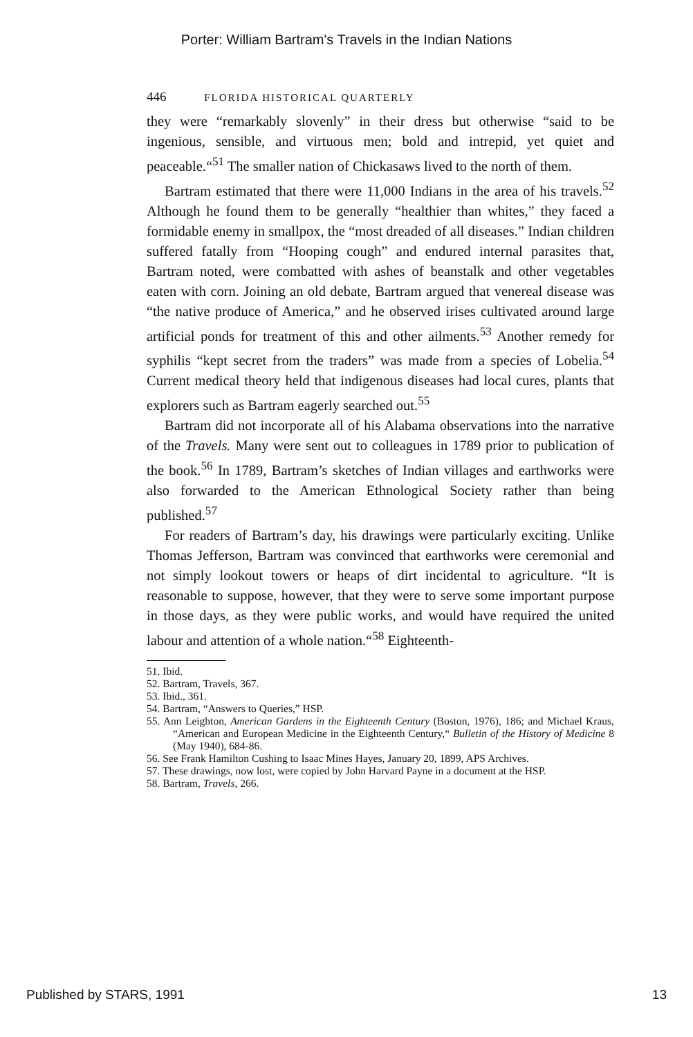Porter: William Bartram's Travels in the Indian Nations
446 FLORIDA HISTORICAL QUARTERLY
they were “remarkably slovenly” in their dress but otherwise “said to be ingenious, sensible, and virtuous men; bold and intrepid, yet quiet and peaceable.“<sup>51</sup> The smaller nation of Chickasaws lived to the north of them.
Bartram estimated that there were 11,000 Indians in the area of his travels.<sup>52</sup> Although he found them to be generally “healthier than whites,” they faced a formidable enemy in smallpox, the “most dreaded of all diseases.” Indian children suffered fatally from “Hooping cough” and endured internal parasites that, Bartram noted, were combatted with ashes of beanstalk and other vegetables eaten with corn. Joining an old debate, Bartram argued that venereal disease was “the native produce of America,” and he observed irises cultivated around large artificial ponds for treatment of this and other ailments.<sup>53</sup> Another remedy for syphilis “kept secret from the traders” was made from a species of Lobelia.<sup>54</sup> Current medical theory held that indigenous diseases had local cures, plants that explorers such as Bartram eagerly searched out.<sup>55</sup>
Bartram did not incorporate all of his Alabama observations into the narrative of the Travels. Many were sent out to colleagues in 1789 prior to publication of the book.<sup>56</sup> In 1789, Bartram’s sketches of Indian villages and earthworks were also forwarded to the American Ethnological Society rather than being published.<sup>57</sup>
For readers of Bartram’s day, his drawings were particularly exciting. Unlike Thomas Jefferson, Bartram was convinced that earthworks were ceremonial and not simply lookout towers or heaps of dirt incidental to agriculture. “It is reasonable to suppose, however, that they were to serve some important purpose in those days, as they were public works, and would have required the united labour and attention of a whole nation.“<sup>58</sup> Eighteenth-
51. Ibid.
52. Bartram, Travels, 367.
53. Ibid., 361.
54. Bartram, “Answers to Queries,” HSP.
55. Ann Leighton, American Gardens in the Eighteenth Century (Boston, 1976), 186; and Michael Kraus, “American and European Medicine in the Eighteenth Century,“ Bulletin of the History of Medicine 8 (May 1940), 684-86.
56. See Frank Hamilton Cushing to Isaac Mines Hayes, January 20, 1899, APS Archives.
57. These drawings, now lost, were copied by John Harvard Payne in a document at the HSP.
58. Bartram, Travels, 266.
Published by STARS, 1991 13